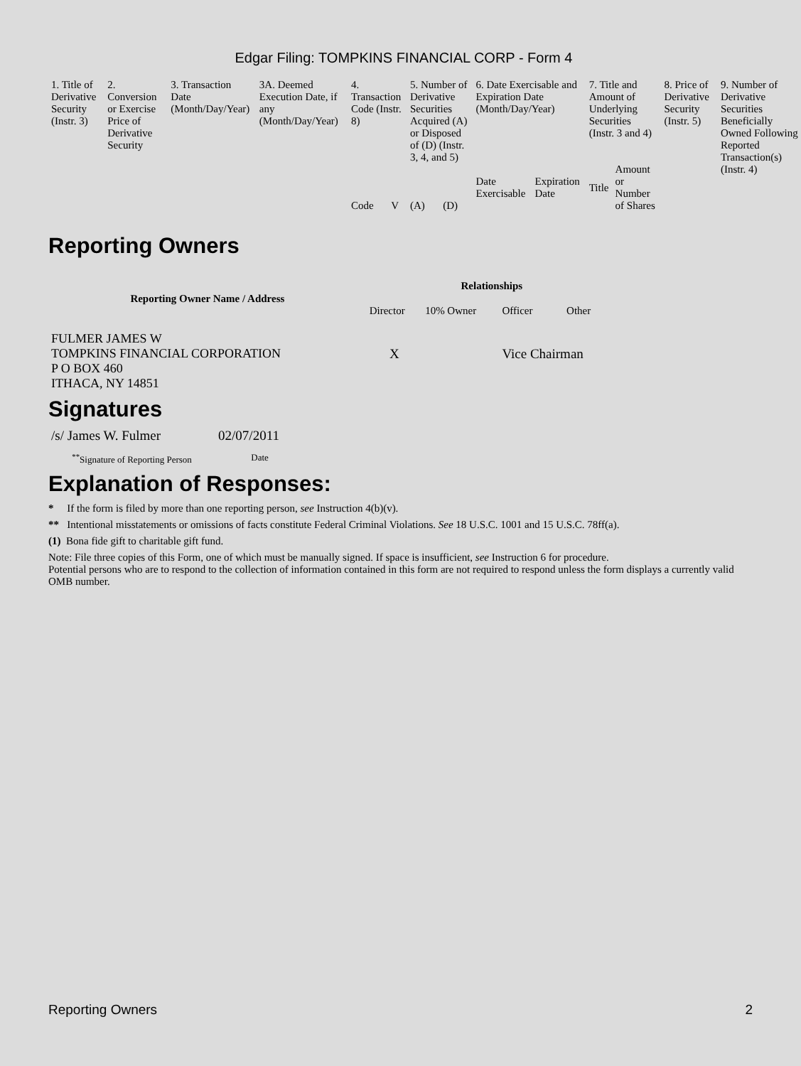Edgar Filing: TOMPKINS FINANCIAL CORP - Form 4
| 1. Title of Derivative Security (Instr. 3) | 2. Conversion or Exercise Price of Derivative Security | 3. Transaction Date (Month/Day/Year) | 3A. Deemed Execution Date, if any (Month/Day/Year) | 4. Transaction Code (Instr. 8) | | 5. Number of Derivative Securities Acquired (A) or Disposed of (D) (Instr. 3, 4, and 5) | | 6. Date Exercisable and Expiration Date (Month/Day/Year) | | 7. Title and Amount of Underlying Securities (Instr. 3 and 4) | | 8. Price of Derivative Security (Instr. 5) | 9. Number of Derivative Securities Beneficially Owned Following Reported Transaction(s) (Instr. 4) |
| --- | --- | --- | --- | --- | --- | --- | --- | --- | --- | --- | --- | --- | --- |
| | | | | Code | V | (A) | (D) | Date Exercisable | Expiration Date | Title | Amount or Number of Shares | | |
Reporting Owners
| Reporting Owner Name / Address | Relationships | | | |
| --- | --- | --- | --- | --- |
| | Director | 10% Owner | Officer | Other |
| FULMER JAMES W TOMPKINS FINANCIAL CORPORATION P O BOX 460 ITHACA, NY 14851 | X | | Vice Chairman | |
Signatures
| /s/ James W. Fulmer | 02/07/2011 |
| <sup>**</sup> Signature of Reporting Person | Date |
Explanation of Responses:
* If the form is filed by more than one reporting person, see Instruction 4(b)(v).
** Intentional misstatements or omissions of facts constitute Federal Criminal Violations. See 18 U.S.C. 1001 and 15 U.S.C. 78ff(a).
(1) Bona fide gift to charitable gift fund.
Note: File three copies of this Form, one of which must be manually signed. If space is insufficient, see Instruction 6 for procedure.
Potential persons who are to respond to the collection of information contained in this form are not required to respond unless the form displays a currently valid OMB number.
Reporting Owners 2